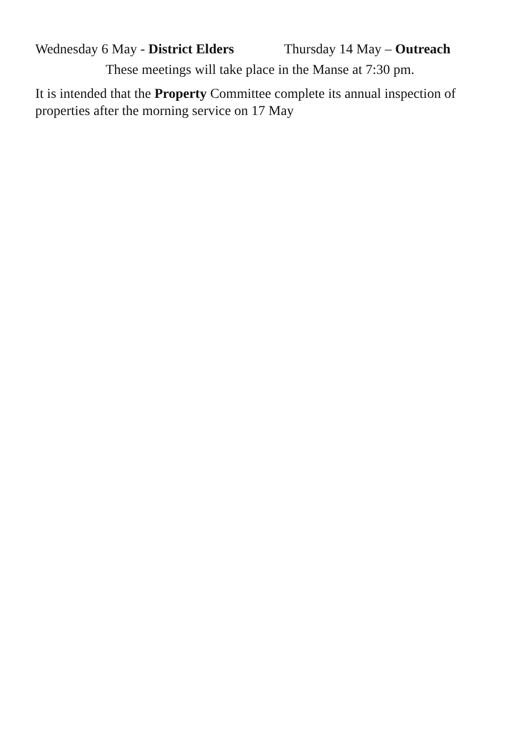Wednesday 6 May - District Elders Thursday 14 May – Outreach
These meetings will take place in the Manse at 7:30 pm.
It is intended that the Property Committee complete its annual inspection of properties after the morning service on 17 May